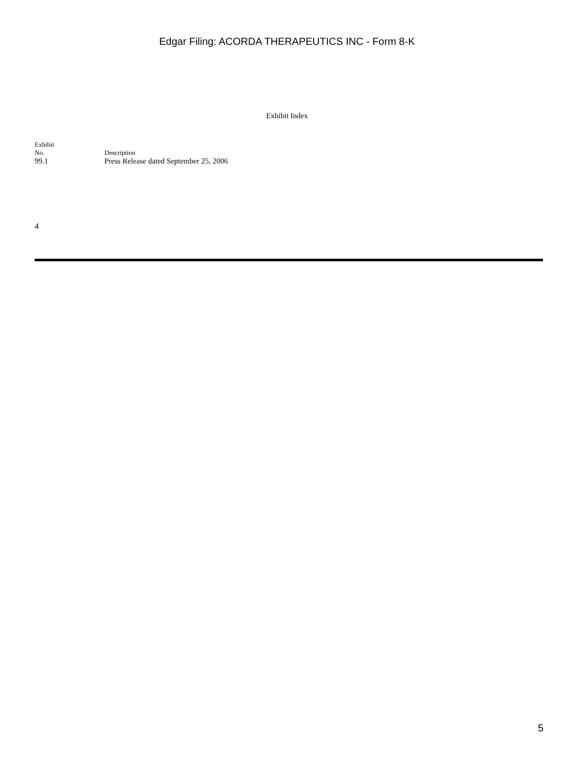Edgar Filing: ACORDA THERAPEUTICS INC - Form 8-K
Exhibit Index
| Exhibit No. | Description |
| --- | --- |
| 99.1 | Press Release dated September 25, 2006 |
4
5